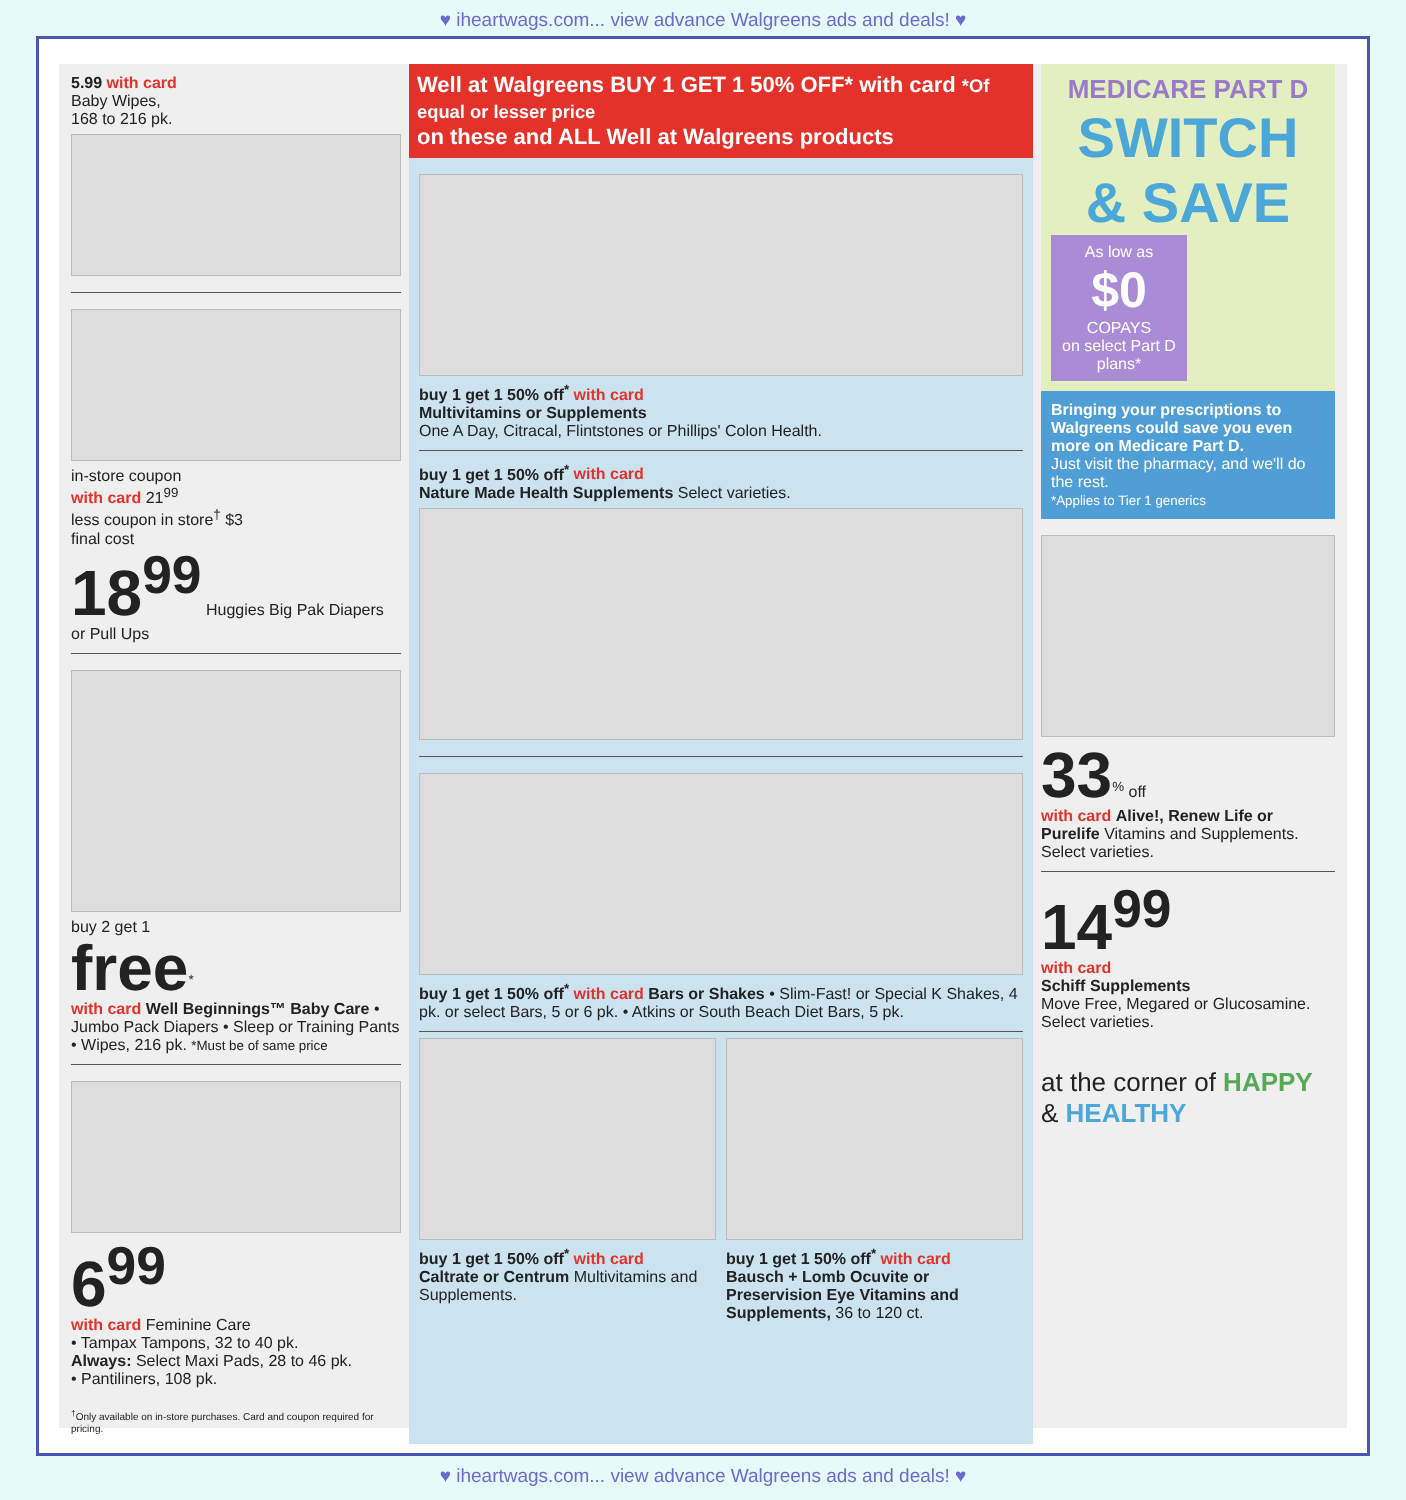♥ iheartwags.com... view advance Walgreens ads and deals! ♥
5.99 with card
Baby Wipes,
168 to 216 pk.
in-store coupon
with card 21<sup>99</sup>
less coupon in store<sup>†</sup> $3
final cost
18<sup>99</sup> Huggies Big Pak Diapers or Pull Ups
buy 2 get 1
free<sup>*</sup>
with card Well Beginnings™ Baby Care • Jumbo Pack Diapers • Sleep or Training Pants • Wipes, 216 pk. *Must be of same price
6<sup>99</sup>
with card Feminine Care
• Tampax Tampons, 32 to 40 pk.
Always: Select Maxi Pads, 28 to 46 pk.
• Pantiliners, 108 pk.
<sup>†</sup> Only available on in-store purchases. Card and coupon required for pricing.
Well at Walgreens BUY 1 GET 1 50% OFF* with card *Of equal or lesser price
on these and ALL Well at Walgreens products
buy 1 get 1 50% off<sup>*</sup> with card
Multivitamins or Supplements
One A Day, Citracal, Flintstones or Phillips' Colon Health.
buy 1 get 1 50% off<sup>*</sup> with card
Nature Made Health Supplements Select varieties.
buy 1 get 1 50% off<sup>*</sup> with card Bars or Shakes • Slim-Fast! or Special K Shakes, 4 pk. or select Bars, 5 or 6 pk. • Atkins or South Beach Diet Bars, 5 pk.
buy 1 get 1 50% off<sup>*</sup> with card
Caltrate or Centrum Multivitamins and Supplements.
buy 1 get 1 50% off<sup>*</sup> with card
Bausch + Lomb Ocuvite or Preservision Eye Vitamins and Supplements, 36 to 120 ct.
MEDICARE PART D
SWITCH & SAVE
As low as
$0
COPAYS
on select Part D plans*
Bringing your prescriptions to Walgreens could save you even more on Medicare Part D.
Just visit the pharmacy, and we'll do the rest.
*Applies to Tier 1 generics
33<sup>%</sup> off
with card Alive!, Renew Life or Purelife Vitamins and Supplements. Select varieties.
14<sup>99</sup>
with card
Schiff Supplements
Move Free, Megared or Glucosamine. Select varieties.
at the corner of HAPPY & HEALTHY
♥ iheartwags.com... view advance Walgreens ads and deals! ♥